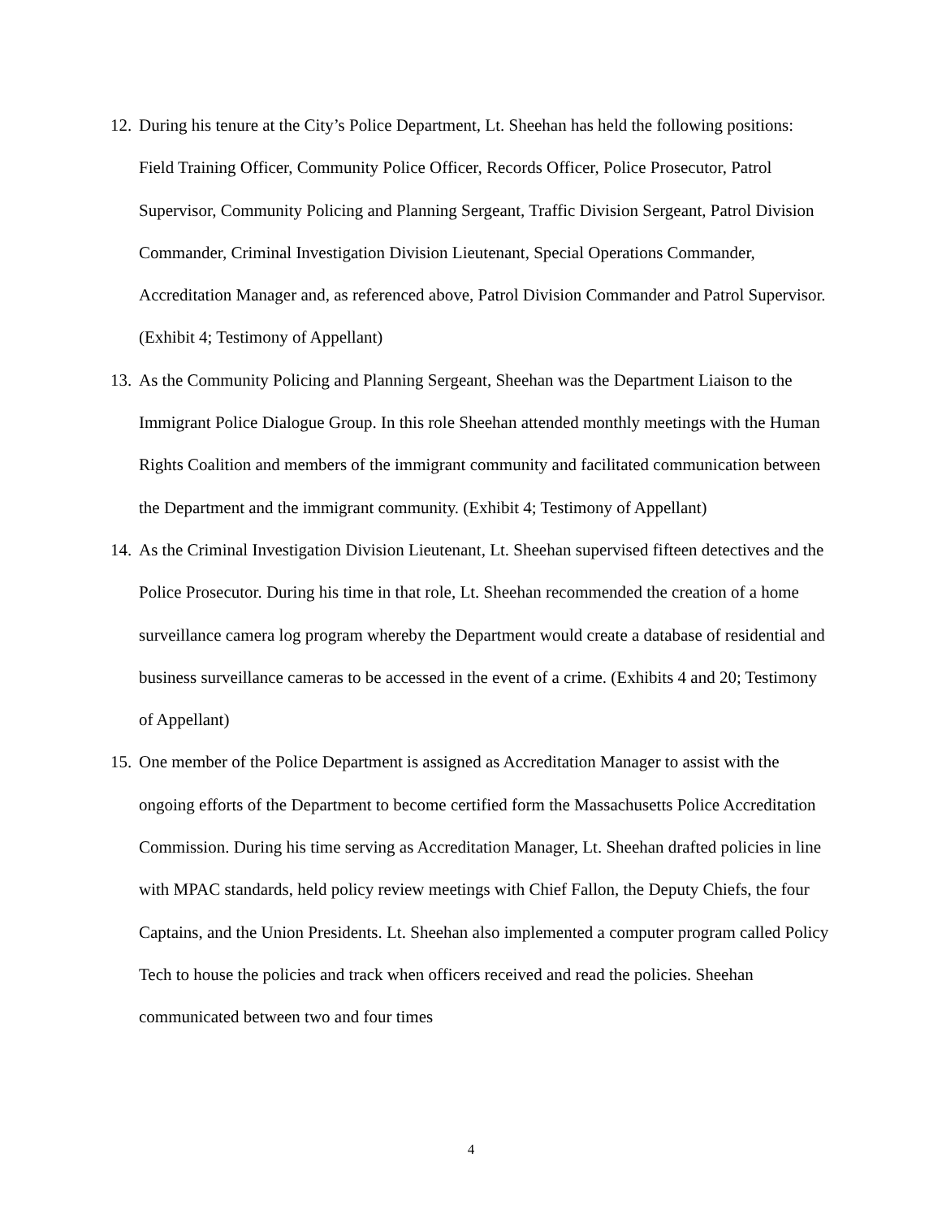12. During his tenure at the City’s Police Department, Lt. Sheehan has held the following positions: Field Training Officer, Community Police Officer, Records Officer, Police Prosecutor, Patrol Supervisor, Community Policing and Planning Sergeant, Traffic Division Sergeant, Patrol Division Commander, Criminal Investigation Division Lieutenant, Special Operations Commander, Accreditation Manager and, as referenced above, Patrol Division Commander and Patrol Supervisor. (Exhibit 4; Testimony of Appellant)
13. As the Community Policing and Planning Sergeant, Sheehan was the Department Liaison to the Immigrant Police Dialogue Group. In this role Sheehan attended monthly meetings with the Human Rights Coalition and members of the immigrant community and facilitated communication between the Department and the immigrant community. (Exhibit 4; Testimony of Appellant)
14. As the Criminal Investigation Division Lieutenant, Lt. Sheehan supervised fifteen detectives and the Police Prosecutor. During his time in that role, Lt. Sheehan recommended the creation of a home surveillance camera log program whereby the Department would create a database of residential and business surveillance cameras to be accessed in the event of a crime. (Exhibits 4 and 20; Testimony of Appellant)
15. One member of the Police Department is assigned as Accreditation Manager to assist with the ongoing efforts of the Department to become certified form the Massachusetts Police Accreditation Commission. During his time serving as Accreditation Manager, Lt. Sheehan drafted policies in line with MPAC standards, held policy review meetings with Chief Fallon, the Deputy Chiefs, the four Captains, and the Union Presidents. Lt. Sheehan also implemented a computer program called Policy Tech to house the policies and track when officers received and read the policies. Sheehan communicated between two and four times
4